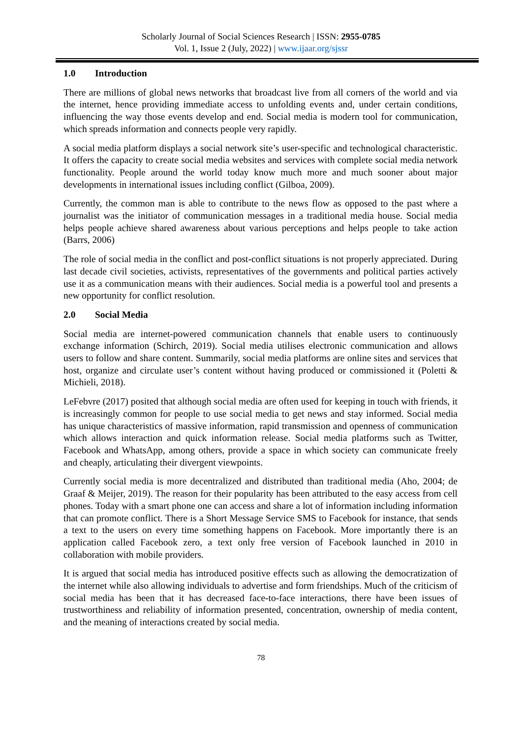Scholarly Journal of Social Sciences Research | ISSN: 2955-0785
Vol. 1, Issue 2 (July, 2022) | www.ijaar.org/sjssr
1.0 Introduction
There are millions of global news networks that broadcast live from all corners of the world and via the internet, hence providing immediate access to unfolding events and, under certain conditions, influencing the way those events develop and end. Social media is modern tool for communication, which spreads information and connects people very rapidly.
A social media platform displays a social network site’s user-specific and technological characteristic. It offers the capacity to create social media websites and services with complete social media network functionality. People around the world today know much more and much sooner about major developments in international issues including conflict (Gilboa, 2009).
Currently, the common man is able to contribute to the news flow as opposed to the past where a journalist was the initiator of communication messages in a traditional media house. Social media helps people achieve shared awareness about various perceptions and helps people to take action (Barrs, 2006)
The role of social media in the conflict and post-conflict situations is not properly appreciated. During last decade civil societies, activists, representatives of the governments and political parties actively use it as a communication means with their audiences. Social media is a powerful tool and presents a new opportunity for conflict resolution.
2.0 Social Media
Social media are internet-powered communication channels that enable users to continuously exchange information (Schirch, 2019). Social media utilises electronic communication and allows users to follow and share content. Summarily, social media platforms are online sites and services that host, organize and circulate user’s content without having produced or commissioned it (Poletti & Michieli, 2018).
LeFebvre (2017) posited that although social media are often used for keeping in touch with friends, it is increasingly common for people to use social media to get news and stay informed. Social media has unique characteristics of massive information, rapid transmission and openness of communication which allows interaction and quick information release. Social media platforms such as Twitter, Facebook and WhatsApp, among others, provide a space in which society can communicate freely and cheaply, articulating their divergent viewpoints.
Currently social media is more decentralized and distributed than traditional media (Aho, 2004; de Graaf & Meijer, 2019). The reason for their popularity has been attributed to the easy access from cell phones. Today with a smart phone one can access and share a lot of information including information that can promote conflict. There is a Short Message Service SMS to Facebook for instance, that sends a text to the users on every time something happens on Facebook. More importantly there is an application called Facebook zero, a text only free version of Facebook launched in 2010 in collaboration with mobile providers.
It is argued that social media has introduced positive effects such as allowing the democratization of the internet while also allowing individuals to advertise and form friendships. Much of the criticism of social media has been that it has decreased face-to-face interactions, there have been issues of trustworthiness and reliability of information presented, concentration, ownership of media content, and the meaning of interactions created by social media.
78